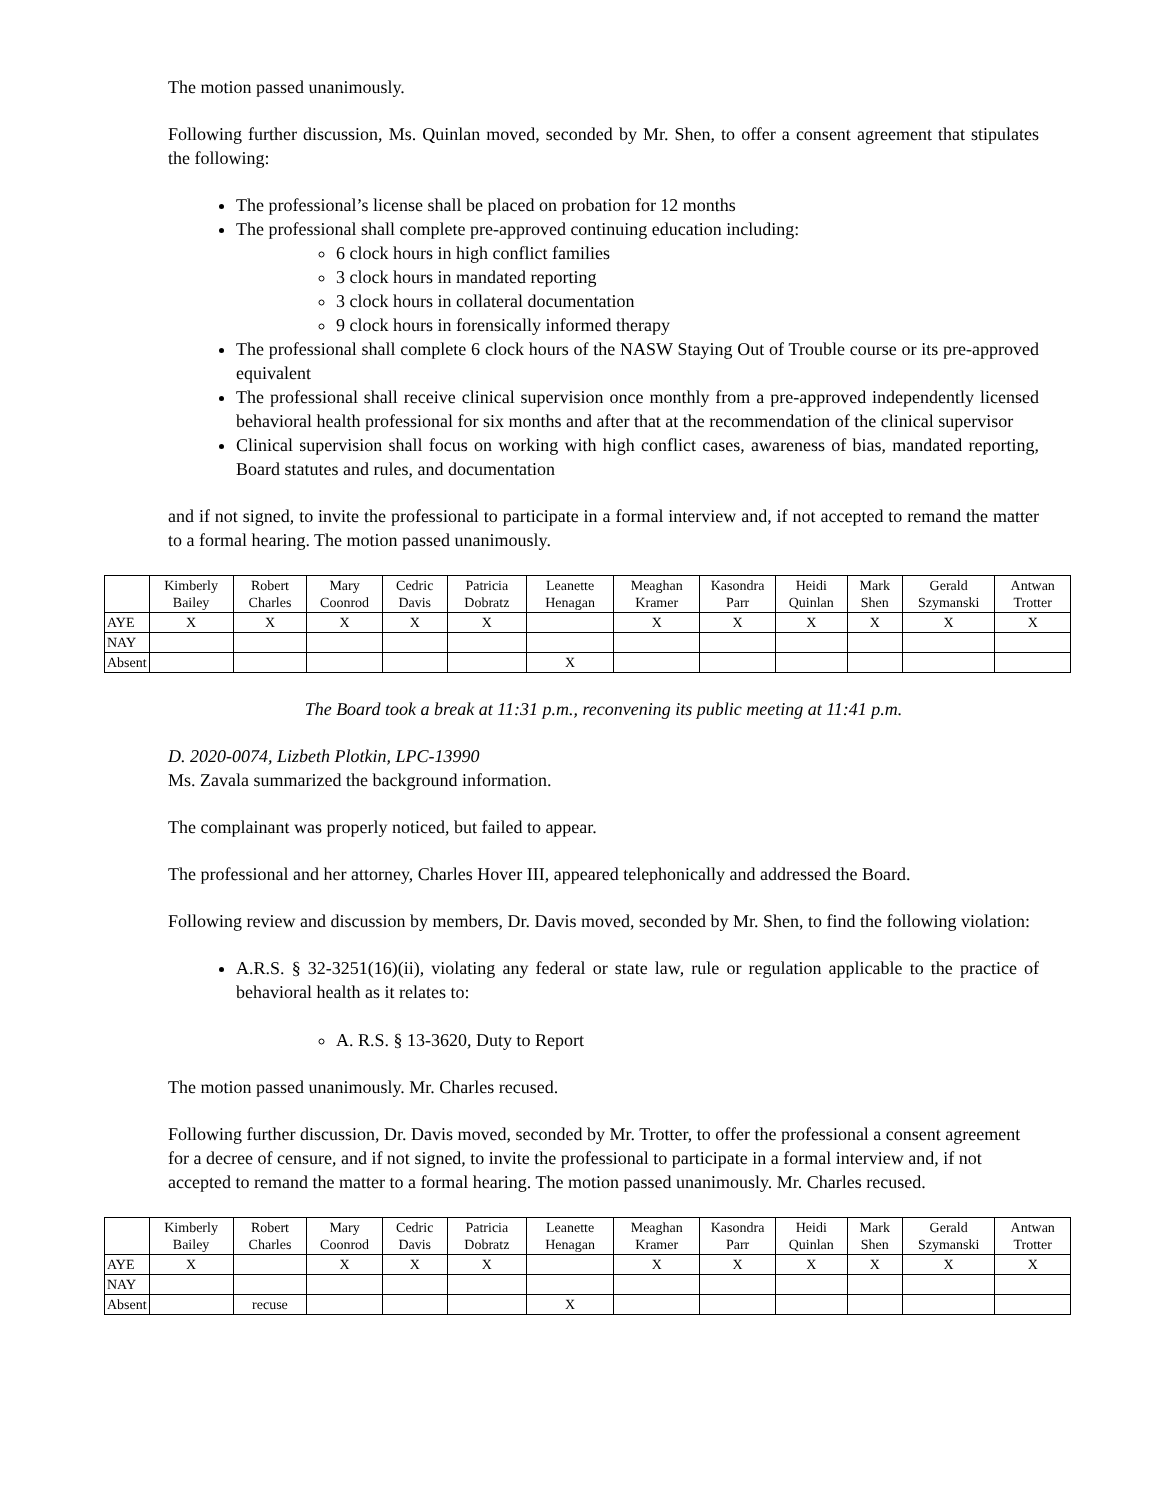The motion passed unanimously.
Following further discussion, Ms. Quinlan moved, seconded by Mr. Shen, to offer a consent agreement that stipulates the following:
The professional’s license shall be placed on probation for 12 months
The professional shall complete pre-approved continuing education including:
6 clock hours in high conflict families
3 clock hours in mandated reporting
3 clock hours in collateral documentation
9 clock hours in forensically informed therapy
The professional shall complete 6 clock hours of the NASW Staying Out of Trouble course or its pre-approved equivalent
The professional shall receive clinical supervision once monthly from a pre-approved independently licensed behavioral health professional for six months and after that at the recommendation of the clinical supervisor
Clinical supervision shall focus on working with high conflict cases, awareness of bias, mandated reporting, Board statutes and rules, and documentation
and if not signed, to invite the professional to participate in a formal interview and, if not accepted to remand the matter to a formal hearing. The motion passed unanimously.
| | Kimberly Bailey | Robert Charles | Mary Coonrod | Cedric Davis | Patricia Dobratz | Leanette Henagan | Meaghan Kramer | Kasondra Parr | Heidi Quinlan | Mark Shen | Gerald Szymanski | Antwan Trotter |
| --- | --- | --- | --- | --- | --- | --- | --- | --- | --- | --- | --- | --- |
| AYE | X | X | X | X | X | | X | X | X | X | X | X |
| NAY | | | | | | | | | | | | |
| Absent | | | | | | X | | | | | | |
The Board took a break at 11:31 p.m., reconvening its public meeting at 11:41 p.m.
D. 2020-0074, Lizbeth Plotkin, LPC-13990
Ms. Zavala summarized the background information.
The complainant was properly noticed, but failed to appear.
The professional and her attorney, Charles Hover III, appeared telephonically and addressed the Board.
Following review and discussion by members, Dr. Davis moved, seconded by Mr. Shen, to find the following violation:
A.R.S. § 32-3251(16)(ii), violating any federal or state law, rule or regulation applicable to the practice of behavioral health as it relates to:
A. R.S. § 13-3620, Duty to Report
The motion passed unanimously. Mr. Charles recused.
Following further discussion, Dr. Davis moved, seconded by Mr. Trotter, to offer the professional a consent agreement for a decree of censure, and if not signed, to invite the professional to participate in a formal interview and, if not accepted to remand the matter to a formal hearing. The motion passed unanimously. Mr. Charles recused.
| | Kimberly Bailey | Robert Charles | Mary Coonrod | Cedric Davis | Patricia Dobratz | Leanette Henagan | Meaghan Kramer | Kasondra Parr | Heidi Quinlan | Mark Shen | Gerald Szymanski | Antwan Trotter |
| --- | --- | --- | --- | --- | --- | --- | --- | --- | --- | --- | --- | --- |
| AYE | X | | X | X | X | | X | X | X | X | X | X |
| NAY | | | | | | | | | | | | |
| Absent | | recuse | | | | X | | | | | | |